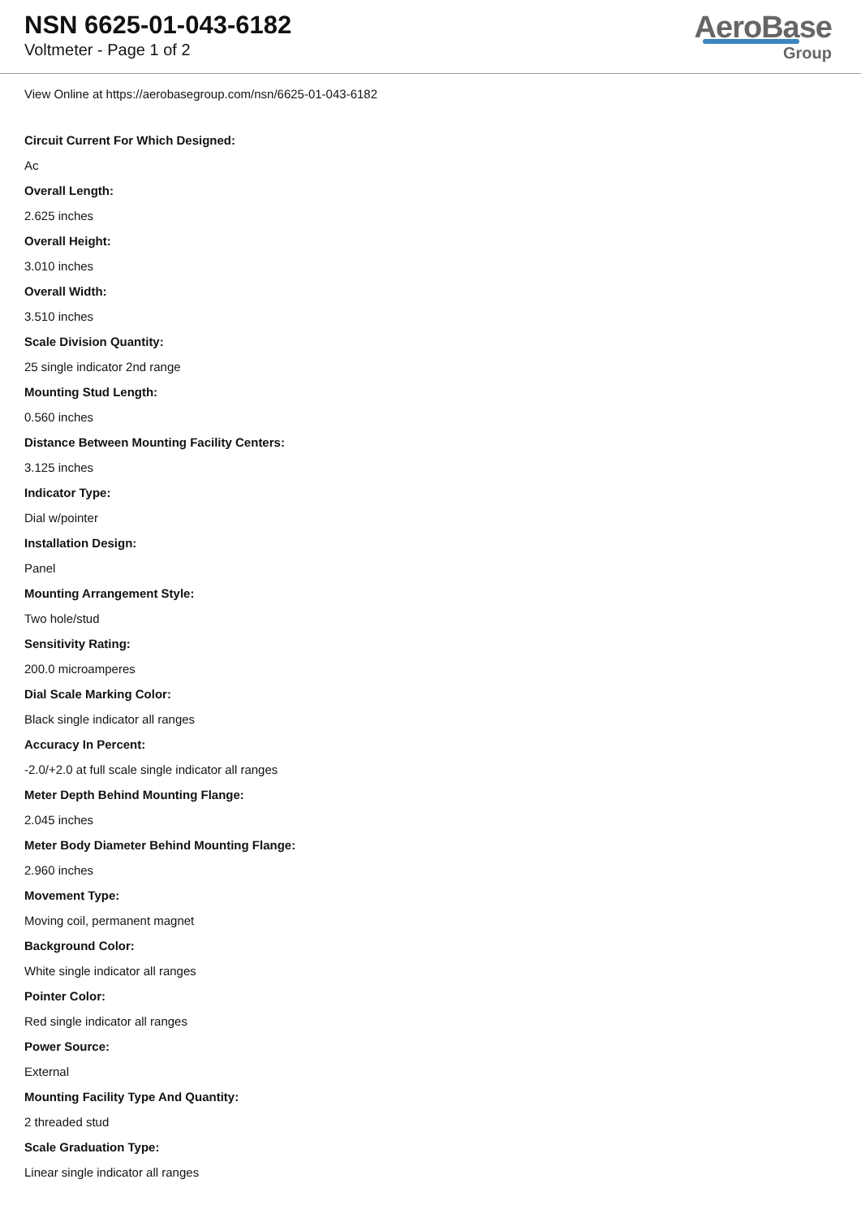NSN 6625-01-043-6182
Voltmeter - Page 1 of 2
AeroBase
Group
View Online at https://aerobasegroup.com/nsn/6625-01-043-6182
Circuit Current For Which Designed:
Ac
Overall Length:
2.625 inches
Overall Height:
3.010 inches
Overall Width:
3.510 inches
Scale Division Quantity:
25 single indicator 2nd range
Mounting Stud Length:
0.560 inches
Distance Between Mounting Facility Centers:
3.125 inches
Indicator Type:
Dial w/pointer
Installation Design:
Panel
Mounting Arrangement Style:
Two hole/stud
Sensitivity Rating:
200.0 microamperes
Dial Scale Marking Color:
Black single indicator all ranges
Accuracy In Percent:
-2.0/+2.0 at full scale single indicator all ranges
Meter Depth Behind Mounting Flange:
2.045 inches
Meter Body Diameter Behind Mounting Flange:
2.960 inches
Movement Type:
Moving coil, permanent magnet
Background Color:
White single indicator all ranges
Pointer Color:
Red single indicator all ranges
Power Source:
External
Mounting Facility Type And Quantity:
2 threaded stud
Scale Graduation Type:
Linear single indicator all ranges